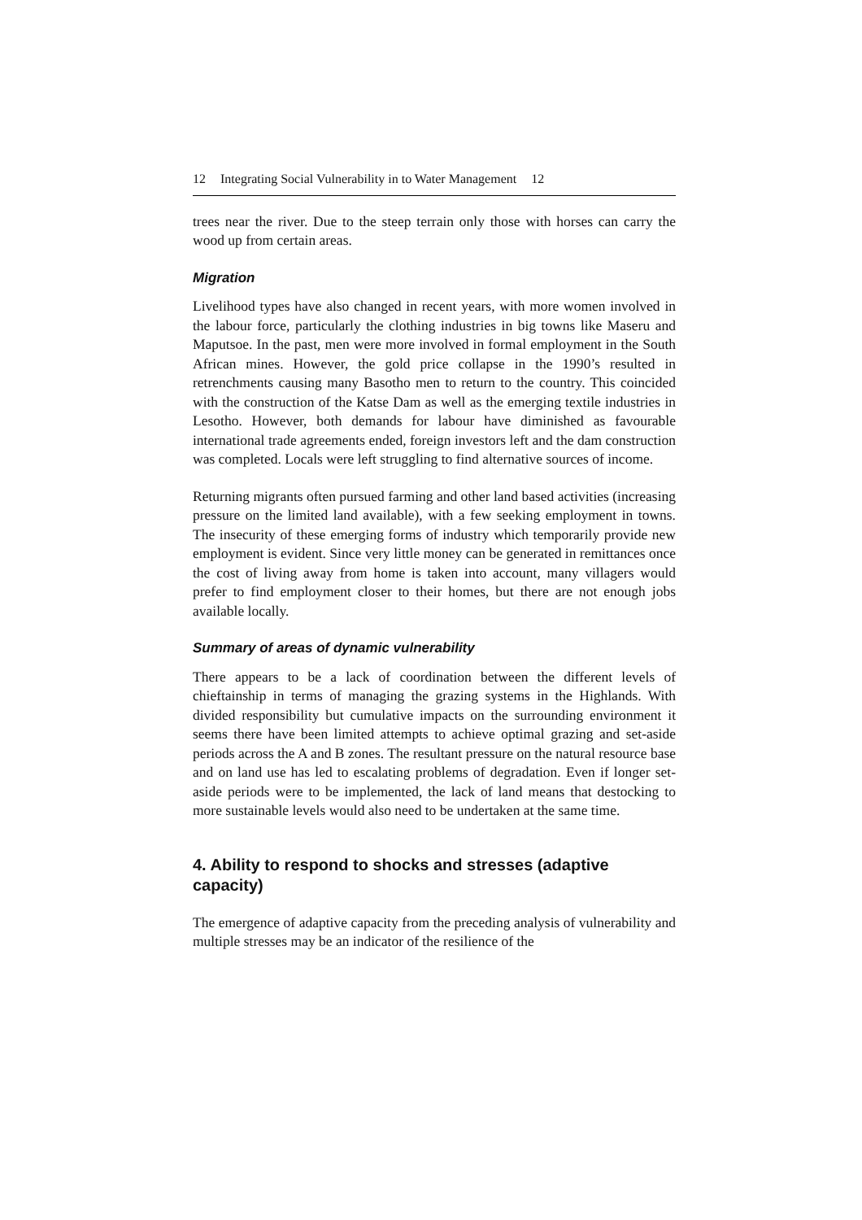12 Integrating Social Vulnerability in to Water Management 12
trees near the river. Due to the steep terrain only those with horses can carry the wood up from certain areas.
Migration
Livelihood types have also changed in recent years, with more women involved in the labour force, particularly the clothing industries in big towns like Maseru and Maputsoe. In the past, men were more involved in formal employment in the South African mines. However, the gold price collapse in the 1990’s resulted in retrenchments causing many Basotho men to return to the country. This coincided with the construction of the Katse Dam as well as the emerging textile industries in Lesotho. However, both demands for labour have diminished as favourable international trade agreements ended, foreign investors left and the dam construction was completed. Locals were left struggling to find alternative sources of income.
Returning migrants often pursued farming and other land based activities (increasing pressure on the limited land available), with a few seeking employment in towns. The insecurity of these emerging forms of industry which temporarily provide new employment is evident. Since very little money can be generated in remittances once the cost of living away from home is taken into account, many villagers would prefer to find employment closer to their homes, but there are not enough jobs available locally.
Summary of areas of dynamic vulnerability
There appears to be a lack of coordination between the different levels of chieftainship in terms of managing the grazing systems in the Highlands. With divided responsibility but cumulative impacts on the surrounding environment it seems there have been limited attempts to achieve optimal grazing and set-aside periods across the A and B zones. The resultant pressure on the natural resource base and on land use has led to escalating problems of degradation. Even if longer set-aside periods were to be implemented, the lack of land means that destocking to more sustainable levels would also need to be undertaken at the same time.
4. Ability to respond to shocks and stresses (adaptive capacity)
The emergence of adaptive capacity from the preceding analysis of vulnerability and multiple stresses may be an indicator of the resilience of the